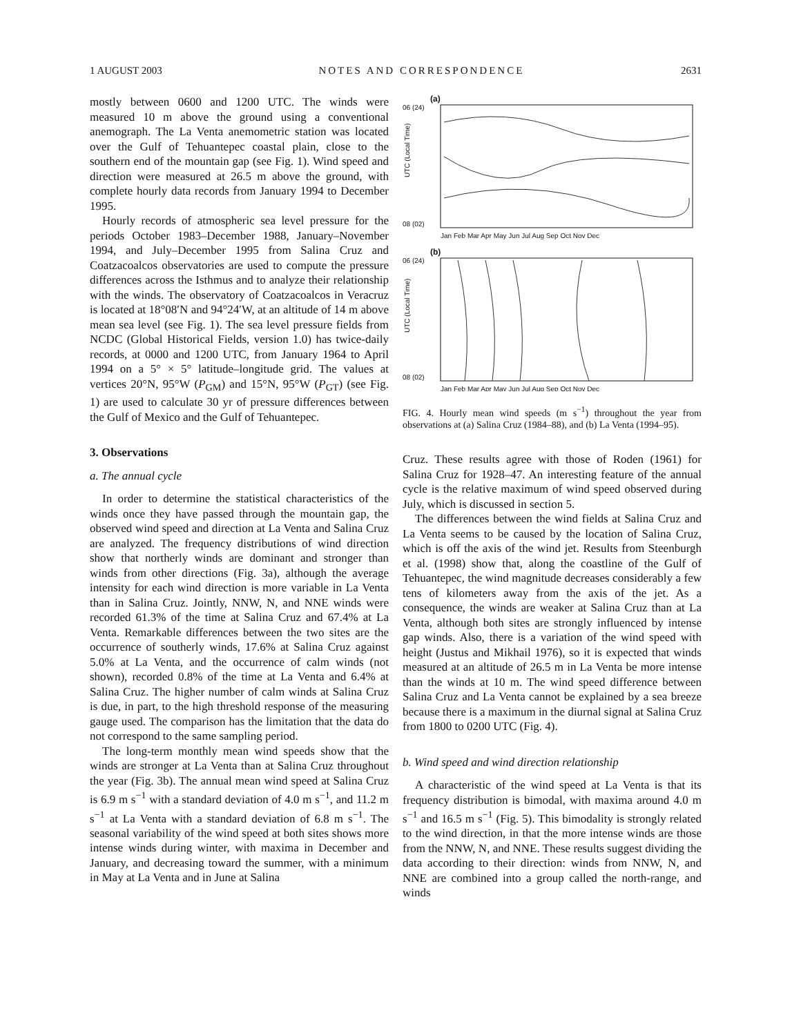1 AUGUST 2003 NOTES AND CORRESPONDENCE 2631
mostly between 0600 and 1200 UTC. The winds were measured 10 m above the ground using a conventional anemograph. The La Venta anemometric station was located over the Gulf of Tehuantepec coastal plain, close to the southern end of the mountain gap (see Fig. 1). Wind speed and direction were measured at 26.5 m above the ground, with complete hourly data records from January 1994 to December 1995.
Hourly records of atmospheric sea level pressure for the periods October 1983–December 1988, January–November 1994, and July–December 1995 from Salina Cruz and Coatzacoalcos observatories are used to compute the pressure differences across the Isthmus and to analyze their relationship with the winds. The observatory of Coatzacoalcos in Veracruz is located at 18°08′N and 94°24′W, at an altitude of 14 m above mean sea level (see Fig. 1). The sea level pressure fields from NCDC (Global Historical Fields, version 1.0) has twice-daily records, at 0000 and 1200 UTC, from January 1964 to April 1994 on a 5° × 5° latitude–longitude grid. The values at vertices 20°N, 95°W (P<sub>GM</sub>) and 15°N, 95°W (P<sub>GT</sub>) (see Fig. 1) are used to calculate 30 yr of pressure differences between the Gulf of Mexico and the Gulf of Tehuantepec.
3. Observations
a. The annual cycle
In order to determine the statistical characteristics of the winds once they have passed through the mountain gap, the observed wind speed and direction at La Venta and Salina Cruz are analyzed. The frequency distributions of wind direction show that northerly winds are dominant and stronger than winds from other directions (Fig. 3a), although the average intensity for each wind direction is more variable in La Venta than in Salina Cruz. Jointly, NNW, N, and NNE winds were recorded 61.3% of the time at Salina Cruz and 67.4% at La Venta. Remarkable differences between the two sites are the occurrence of southerly winds, 17.6% at Salina Cruz against 5.0% at La Venta, and the occurrence of calm winds (not shown), recorded 0.8% of the time at La Venta and 6.4% at Salina Cruz. The higher number of calm winds at Salina Cruz is due, in part, to the high threshold response of the measuring gauge used. The comparison has the limitation that the data do not correspond to the same sampling period.
The long-term monthly mean wind speeds show that the winds are stronger at La Venta than at Salina Cruz throughout the year (Fig. 3b). The annual mean wind speed at Salina Cruz is 6.9 m s<sup>−1</sup> with a standard deviation of 4.0 m s<sup>−1</sup>, and 11.2 m s<sup>−1</sup> at La Venta with a standard deviation of 6.8 m s<sup>−1</sup>. The seasonal variability of the wind speed at both sites shows more intense winds during winter, with maxima in December and January, and decreasing toward the summer, with a minimum in May at La Venta and in June at Salina
(a)
UTC (Local Time)
06 (24)
08 (02)
Jan Feb Mar Apr May Jun Jul Aug Sep Oct Nov Dec
(b)
UTC (Local Time)
06 (24)
08 (02)
Jan Feb Mar Apr May Jun Jul Aug Sep Oct Nov Dec
FIG. 4. Hourly mean wind speeds (m s<sup>−1</sup>) throughout the year from observations at (a) Salina Cruz (1984–88), and (b) La Venta (1994–95).
Cruz. These results agree with those of Roden (1961) for Salina Cruz for 1928–47. An interesting feature of the annual cycle is the relative maximum of wind speed observed during July, which is discussed in section 5.
The differences between the wind fields at Salina Cruz and La Venta seems to be caused by the location of Salina Cruz, which is off the axis of the wind jet. Results from Steenburgh et al. (1998) show that, along the coastline of the Gulf of Tehuantepec, the wind magnitude decreases considerably a few tens of kilometers away from the axis of the jet. As a consequence, the winds are weaker at Salina Cruz than at La Venta, although both sites are strongly influenced by intense gap winds. Also, there is a variation of the wind speed with height (Justus and Mikhail 1976), so it is expected that winds measured at an altitude of 26.5 m in La Venta be more intense than the winds at 10 m. The wind speed difference between Salina Cruz and La Venta cannot be explained by a sea breeze because there is a maximum in the diurnal signal at Salina Cruz from 1800 to 0200 UTC (Fig. 4).
b. Wind speed and wind direction relationship
A characteristic of the wind speed at La Venta is that its frequency distribution is bimodal, with maxima around 4.0 m s<sup>−1</sup> and 16.5 m s<sup>−1</sup> (Fig. 5). This bimodality is strongly related to the wind direction, in that the more intense winds are those from the NNW, N, and NNE. These results suggest dividing the data according to their direction: winds from NNW, N, and NNE are combined into a group called the north-range, and winds